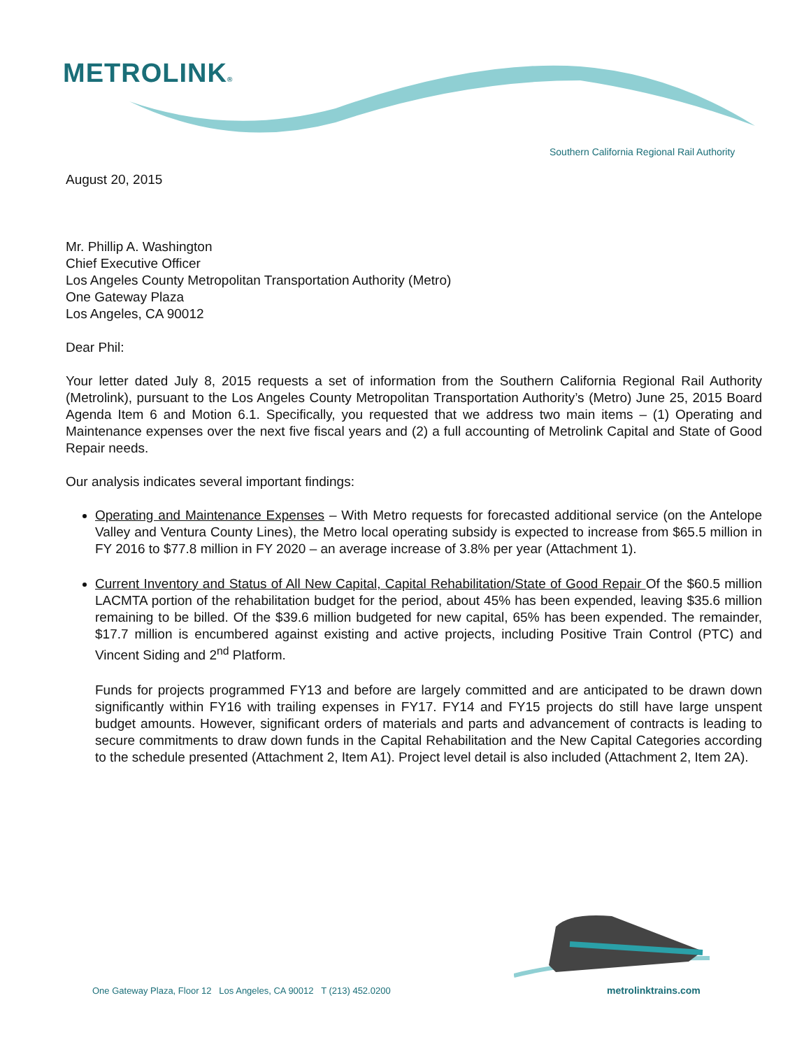METROLINK®
Southern California Regional Rail Authority
August 20, 2015
Mr. Phillip A. Washington
Chief Executive Officer
Los Angeles County Metropolitan Transportation Authority (Metro)
One Gateway Plaza
Los Angeles, CA 90012
Dear Phil:
Your letter dated July 8, 2015 requests a set of information from the Southern California Regional Rail Authority (Metrolink), pursuant to the Los Angeles County Metropolitan Transportation Authority’s (Metro) June 25, 2015 Board Agenda Item 6 and Motion 6.1. Specifically, you requested that we address two main items – (1) Operating and Maintenance expenses over the next five fiscal years and (2) a full accounting of Metrolink Capital and State of Good Repair needs.
Our analysis indicates several important findings:
Operating and Maintenance Expenses – With Metro requests for forecasted additional service (on the Antelope Valley and Ventura County Lines), the Metro local operating subsidy is expected to increase from $65.5 million in FY 2016 to $77.8 million in FY 2020 – an average increase of 3.8% per year (Attachment 1).
Current Inventory and Status of All New Capital, Capital Rehabilitation/State of Good Repair Of the $60.5 million LACMTA portion of the rehabilitation budget for the period, about 45% has been expended, leaving $35.6 million remaining to be billed. Of the $39.6 million budgeted for new capital, 65% has been expended. The remainder, $17.7 million is encumbered against existing and active projects, including Positive Train Control (PTC) and Vincent Siding and 2<sup>nd</sup> Platform.
Funds for projects programmed FY13 and before are largely committed and are anticipated to be drawn down significantly within FY16 with trailing expenses in FY17. FY14 and FY15 projects do still have large unspent budget amounts. However, significant orders of materials and parts and advancement of contracts is leading to secure commitments to draw down funds in the Capital Rehabilitation and the New Capital Categories according to the schedule presented (Attachment 2, Item A1). Project level detail is also included (Attachment 2, Item 2A).
One Gateway Plaza, Floor 12 Los Angeles, CA 90012 T (213) 452.0200
metrolinktrains.com